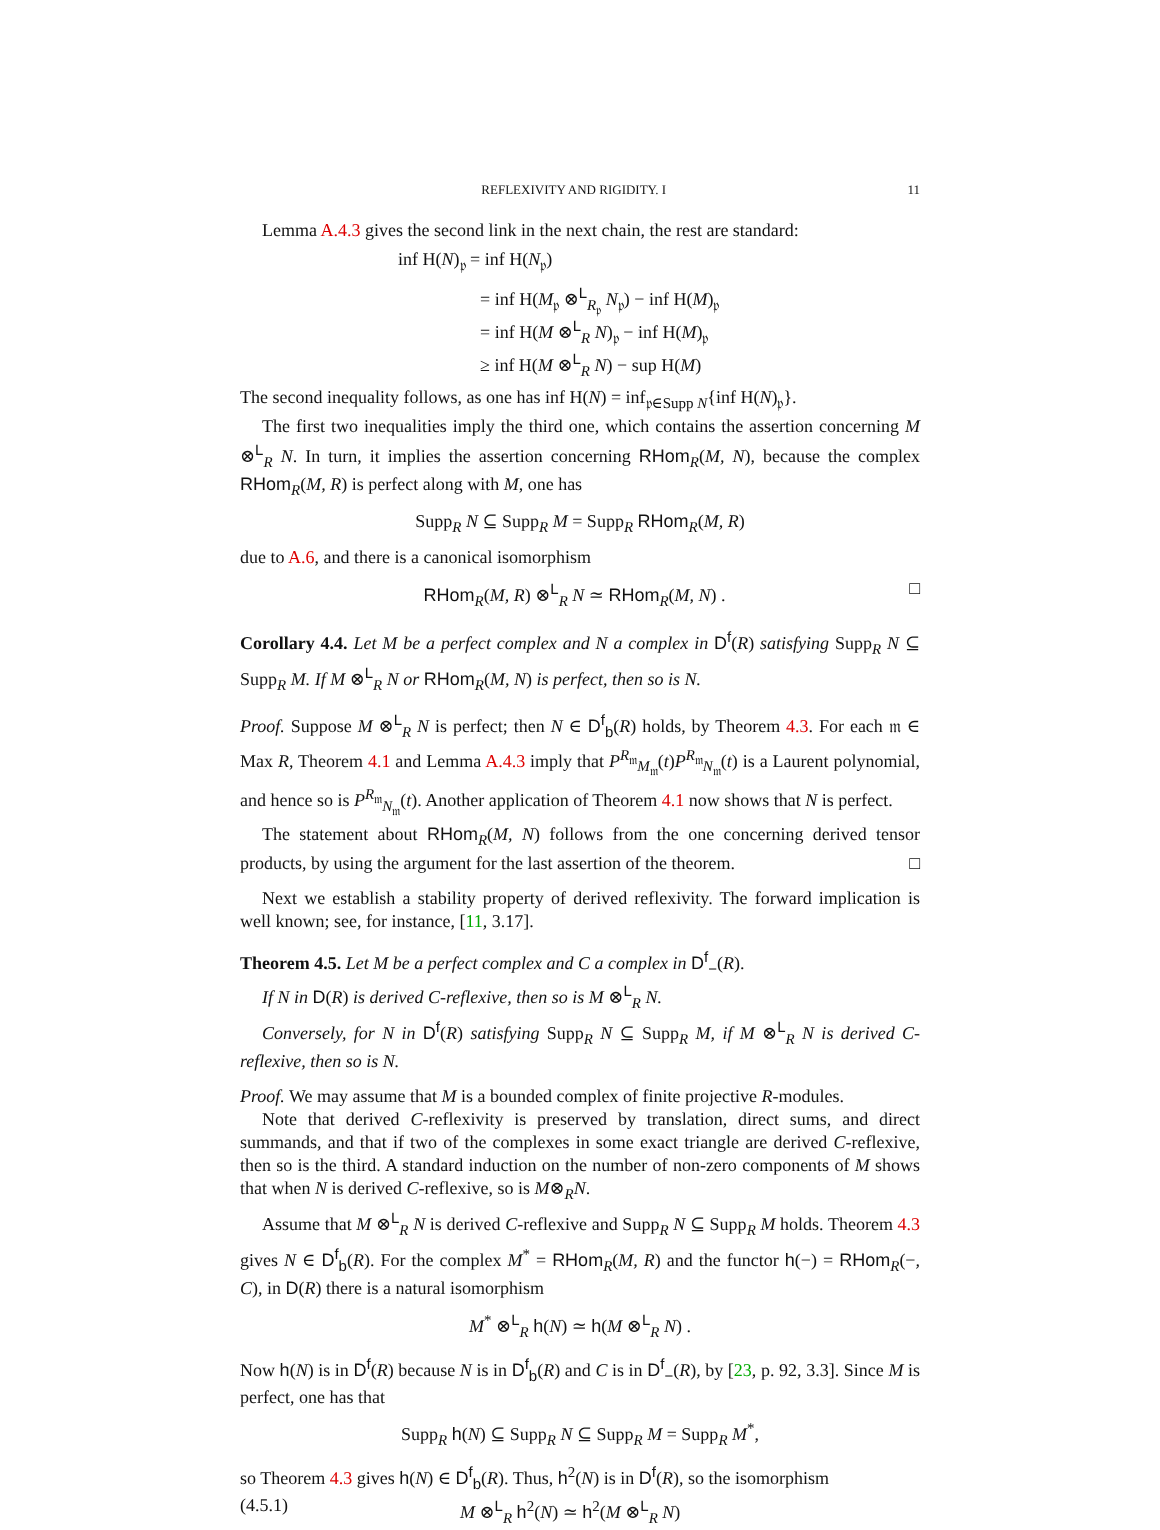REFLEXIVITY AND RIGIDITY. I 11
Lemma A.4.3 gives the second link in the next chain, the rest are standard:
inf H(N)<sub>𝔭</sub> = inf H(N<sub>𝔭</sub>)
= inf H(M<sub>𝔭</sub> ⊗<sup>L</sup><sub>R<sub>𝔭</sub></sub> N<sub>𝔭</sub>) − inf H(M)<sub>𝔭</sub>
= inf H(M ⊗<sup>L</sup><sub>R</sub> N)<sub>𝔭</sub> − inf H(M)<sub>𝔭</sub>
≥ inf H(M ⊗<sup>L</sup><sub>R</sub> N) − sup H(M)
The second inequality follows, as one has inf H(N) = inf<sub>𝔭∈Supp N</sub>{inf H(N)<sub>𝔭</sub>}.
The first two inequalities imply the third one, which contains the assertion concerning M ⊗<sup>L</sup><sub>R</sub> N. In turn, it implies the assertion concerning RHom<sub>R</sub>(M, N), because the complex RHom<sub>R</sub>(M, R) is perfect along with M, one has
Supp<sub>R</sub> N ⊆ Supp<sub>R</sub> M = Supp<sub>R</sub> RHom<sub>R</sub>(M, R)
due to A.6, and there is a canonical isomorphism
□ RHom<sub>R</sub>(M, R) ⊗<sup>L</sup><sub>R</sub> N ≃ RHom<sub>R</sub>(M, N) .
Corollary 4.4. Let M be a perfect complex and N a complex in D<sup>f</sup>(R) satisfying Supp<sub>R</sub> N ⊆ Supp<sub>R</sub> M. If M ⊗<sup>L</sup><sub>R</sub> N or RHom<sub>R</sub>(M, N) is perfect, then so is N.
Proof. Suppose M ⊗<sup>L</sup><sub>R</sub> N is perfect; then N ∈ D<sup>f</sup><sub>b</sub>(R) holds, by Theorem 4.3. For each 𝔪 ∈ Max R, Theorem 4.1 and Lemma A.4.3 imply that P<sup>R<sub>𝔪</sub></sup><sub>M<sub>𝔪</sub></sub>(t)P<sup>R<sub>𝔪</sub></sup><sub>N<sub>𝔪</sub></sub>(t) is a Laurent polynomial, and hence so is P<sup>R<sub>𝔪</sub></sup><sub>N<sub>𝔪</sub></sub>(t). Another application of Theorem 4.1 now shows that N is perfect.
The statement about RHom<sub>R</sub>(M, N) follows from the one concerning derived tensor products, by using the argument for the last assertion of the theorem. □
Next we establish a stability property of derived reflexivity. The forward implication is well known; see, for instance, [11, 3.17].
Theorem 4.5. Let M be a perfect complex and C a complex in D<sup>f</sup><sub>−</sub>(R).
If N in D(R) is derived C-reflexive, then so is M ⊗<sup>L</sup><sub>R</sub> N.
Conversely, for N in D<sup>f</sup>(R) satisfying Supp<sub>R</sub> N ⊆ Supp<sub>R</sub> M, if M ⊗<sup>L</sup><sub>R</sub> N is derived C-reflexive, then so is N.
Proof. We may assume that M is a bounded complex of finite projective R-modules.
Note that derived C-reflexivity is preserved by translation, direct sums, and direct summands, and that if two of the complexes in some exact triangle are derived C-reflexive, then so is the third. A standard induction on the number of non-zero components of M shows that when N is derived C-reflexive, so is M⊗<sub>R</sub>N.
Assume that M ⊗<sup>L</sup><sub>R</sub> N is derived C-reflexive and Supp<sub>R</sub> N ⊆ Supp<sub>R</sub> M holds. Theorem 4.3 gives N ∈ D<sup>f</sup><sub>b</sub>(R). For the complex M<sup>*</sup> = RHom<sub>R</sub>(M, R) and the functor h(−) = RHom<sub>R</sub>(−, C), in D(R) there is a natural isomorphism
M<sup>*</sup> ⊗<sup>L</sup><sub>R</sub> h(N) ≃ h(M ⊗<sup>L</sup><sub>R</sub> N) .
Now h(N) is in D<sup>f</sup>(R) because N is in D<sup>f</sup><sub>b</sub>(R) and C is in D<sup>f</sup><sub>−</sub>(R), by [23, p. 92, 3.3]. Since M is perfect, one has that
Supp<sub>R</sub> h(N) ⊆ Supp<sub>R</sub> N ⊆ Supp<sub>R</sub> M = Supp<sub>R</sub> M<sup>*</sup>,
so Theorem 4.3 gives h(N) ∈ D<sup>f</sup><sub>b</sub>(R). Thus, h<sup>2</sup>(N) is in D<sup>f</sup>(R), so the isomorphism
(4.5.1) M ⊗<sup>L</sup><sub>R</sub> h<sup>2</sup>(N) ≃ h<sup>2</sup>(M ⊗<sup>L</sup><sub>R</sub> N)